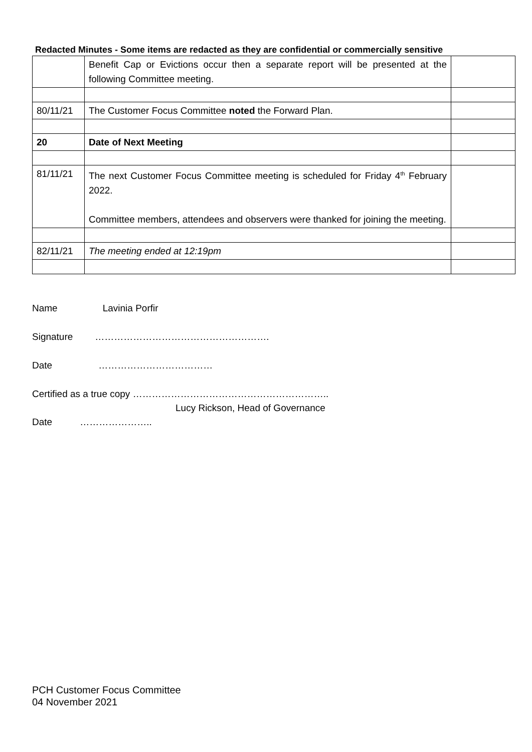Redacted Minutes - Some items are redacted as they are confidential or commercially sensitive
| | Benefit Cap or Evictions occur then a separate report will be presented at the following Committee meeting. | |
| 80/11/21 | The Customer Focus Committee noted the Forward Plan. | |
| 20 | Date of Next Meeting | |
| 81/11/21 | The next Customer Focus Committee meeting is scheduled for Friday 4<sup>th</sup> February 2022. Committee members, attendees and observers were thanked for joining the meeting. | |
| 82/11/21 | The meeting ended at 12:19pm | |
Name Lavinia Porfir
Signature ……………………………………………….
Date ………………………………
Certified as a true copy ……………………………………………………..
Lucy Rickson, Head of Governance
Date …………………..
PCH Customer Focus Committee
04 November 2021